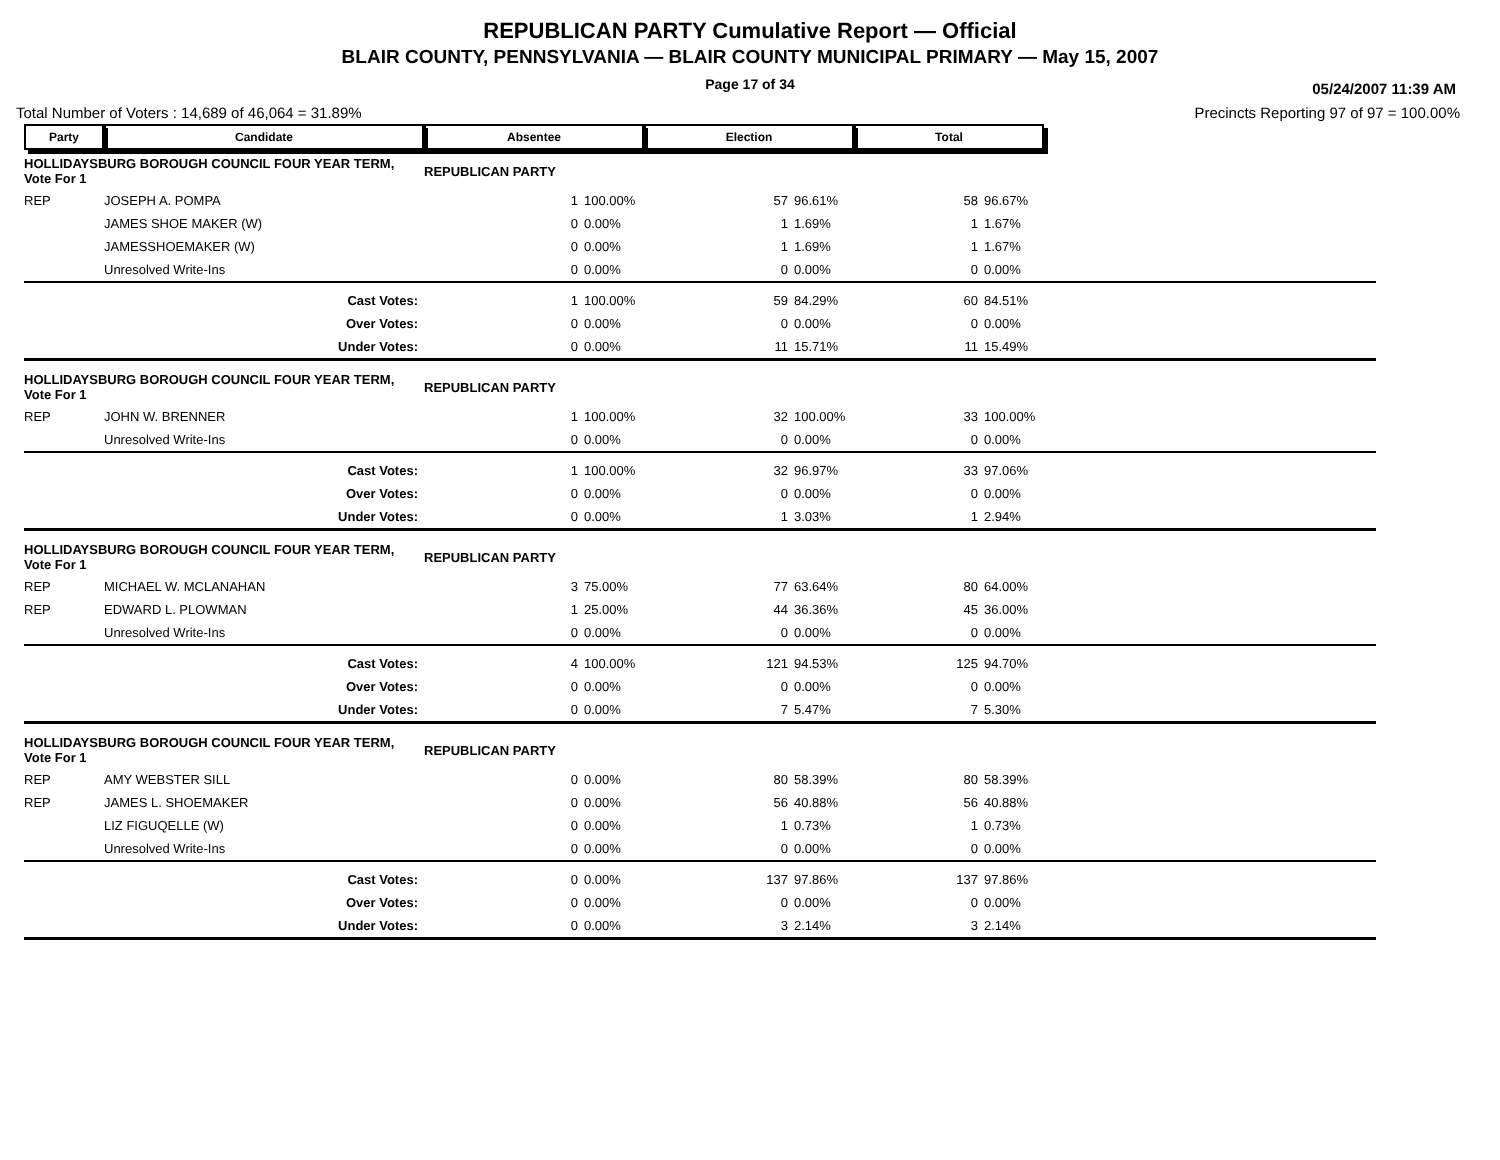REPUBLICAN PARTY Cumulative Report — Official
BLAIR COUNTY, PENNSYLVANIA — BLAIR COUNTY MUNICIPAL PRIMARY — May 15, 2007
Page 17 of 34
05/24/2007 11:39 AM
Total Number of Voters : 14,689 of 46,064 = 31.89% Precincts Reporting 97 of 97 = 100.00%
| Party | Candidate | Absentee | | Election | | Total | | |
| --- | --- | --- | --- | --- | --- | --- | --- | --- |
| HOLLIDAYSBURG BOROUGH COUNCIL FOUR YEAR TERM, Vote For 1 | | REPUBLICAN PARTY | | | | | | |
| REP | JOSEPH A. POMPA | 1 | 100.00% | 57 | 96.61% | 58 | 96.67% | |
| | JAMES SHOE MAKER (W) | 0 | 0.00% | 1 | 1.69% | 1 | 1.67% | |
| | JAMESSHOEMAKER (W) | 0 | 0.00% | 1 | 1.69% | 1 | 1.67% | |
| | Unresolved Write-Ins | 0 | 0.00% | 0 | 0.00% | 0 | 0.00% | |
| | Cast Votes: | 1 | 100.00% | 59 | 84.29% | 60 | 84.51% | |
| | Over Votes: | 0 | 0.00% | 0 | 0.00% | 0 | 0.00% | |
| | Under Votes: | 0 | 0.00% | 11 | 15.71% | 11 | 15.49% | |
| HOLLIDAYSBURG BOROUGH COUNCIL FOUR YEAR TERM, Vote For 1 | | REPUBLICAN PARTY | | | | | | |
| REP | JOHN W. BRENNER | 1 | 100.00% | 32 | 100.00% | 33 | 100.00% | |
| | Unresolved Write-Ins | 0 | 0.00% | 0 | 0.00% | 0 | 0.00% | |
| | Cast Votes: | 1 | 100.00% | 32 | 96.97% | 33 | 97.06% | |
| | Over Votes: | 0 | 0.00% | 0 | 0.00% | 0 | 0.00% | |
| | Under Votes: | 0 | 0.00% | 1 | 3.03% | 1 | 2.94% | |
| HOLLIDAYSBURG BOROUGH COUNCIL FOUR YEAR TERM, Vote For 1 | | REPUBLICAN PARTY | | | | | | |
| REP | MICHAEL W. MCLANAHAN | 3 | 75.00% | 77 | 63.64% | 80 | 64.00% | |
| REP | EDWARD L. PLOWMAN | 1 | 25.00% | 44 | 36.36% | 45 | 36.00% | |
| | Unresolved Write-Ins | 0 | 0.00% | 0 | 0.00% | 0 | 0.00% | |
| | Cast Votes: | 4 | 100.00% | 121 | 94.53% | 125 | 94.70% | |
| | Over Votes: | 0 | 0.00% | 0 | 0.00% | 0 | 0.00% | |
| | Under Votes: | 0 | 0.00% | 7 | 5.47% | 7 | 5.30% | |
| HOLLIDAYSBURG BOROUGH COUNCIL FOUR YEAR TERM, Vote For 1 | | REPUBLICAN PARTY | | | | | | |
| REP | AMY WEBSTER SILL | 0 | 0.00% | 80 | 58.39% | 80 | 58.39% | |
| REP | JAMES L. SHOEMAKER | 0 | 0.00% | 56 | 40.88% | 56 | 40.88% | |
| | LIZ FIGUQELLE (W) | 0 | 0.00% | 1 | 0.73% | 1 | 0.73% | |
| | Unresolved Write-Ins | 0 | 0.00% | 0 | 0.00% | 0 | 0.00% | |
| | Cast Votes: | 0 | 0.00% | 137 | 97.86% | 137 | 97.86% | |
| | Over Votes: | 0 | 0.00% | 0 | 0.00% | 0 | 0.00% | |
| | Under Votes: | 0 | 0.00% | 3 | 2.14% | 3 | 2.14% | |